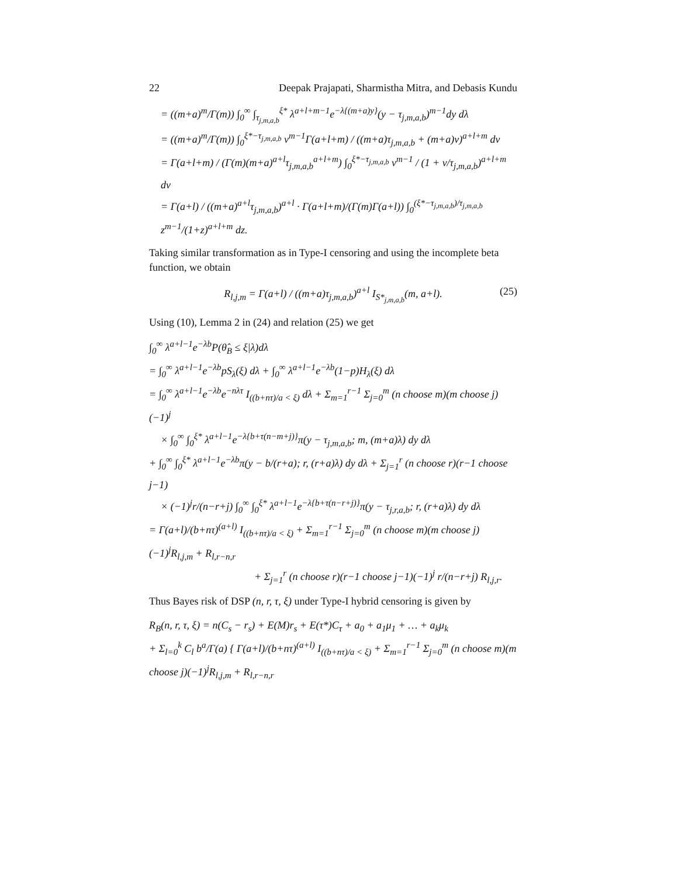22 Deepak Prajapati, Sharmistha Mitra, and Debasis Kundu
= ((m+a)<sup>m</sup>/Γ(m)) ∫<sub>0</sub><sup>∞</sup> ∫<sub>τ<sub>j,m,a,b</sub></sub><sup>ξ*</sup> λ<sup>a+l+m−1</sup>e<sup>−λ{(m+a)y}</sup>(y − τ<sub>j,m,a,b</sub>)<sup>m−1</sup>dy dλ
= ((m+a)<sup>m</sup>/Γ(m)) ∫<sub>0</sub><sup>ξ*−τ<sub>j,m,a,b</sub></sup> v<sup>m−1</sup>Γ(a+l+m) / ((m+a)τ<sub>j,m,a,b</sub> + (m+a)v)<sup>a+l+m</sup> dv
= Γ(a+l+m) / (Γ(m)(m+a)<sup>a+l</sup>τ<sub>j,m,a,b</sub><sup>a+l+m</sup>) ∫<sub>0</sub><sup>ξ*−τ<sub>j,m,a,b</sub></sup> v<sup>m−1</sup> / (1 + v/τ<sub>j,m,a,b</sub>)<sup>a+l+m</sup> dv
= Γ(a+l) / ((m+a)<sup>a+l</sup>τ<sub>j,m,a,b</sub>)<sup>a+l</sup> · Γ(a+l+m)/(Γ(m)Γ(a+l)) ∫<sub>0</sub><sup>(ξ*−τ<sub>j,m,a,b</sub>)/τ<sub>j,m,a,b</sub></sup> z<sup>m−1</sup>/(1+z)<sup>a+l+m</sup> dz.
Taking similar transformation as in Type-I censoring and using the incomplete beta function, we obtain
R<sub>l,j,m</sub> = Γ(a+l) / ((m+a)τ<sub>j,m,a,b</sub>)<sup>a+l</sup> I<sub>S*<sub>j,m,a,b</sub></sub>(m, a+l). (25)
Using (10), Lemma 2 in (24) and relation (25) we get
∫<sub>0</sub><sup>∞</sup> λ<sup>a+l−1</sup>e<sup>−λb</sup>P(θ̂<sub>B</sub> ≤ ξ|λ)dλ
= ∫<sub>0</sub><sup>∞</sup> λ<sup>a+l−1</sup>e<sup>−λb</sup>pS<sub>λ</sub>(ξ) dλ + ∫<sub>0</sub><sup>∞</sup> λ<sup>a+l−1</sup>e<sup>−λb</sup>(1−p)H<sub>λ</sub>(ξ) dλ
= ∫<sub>0</sub><sup>∞</sup> λ<sup>a+l−1</sup>e<sup>−λb</sup>e<sup>−nλτ</sup> I<sub>((b+nτ)/a < ξ)</sub> dλ + Σ<sub>m=1</sub><sup>r−1</sup> Σ<sub>j=0</sub><sup>m</sup> (n choose m)(m choose j)(−1)<sup>j</sup>
× ∫<sub>0</sub><sup>∞</sup> ∫<sub>0</sub><sup>ξ*</sup> λ<sup>a+l−1</sup>e<sup>−λ{b+τ(n−m+j)}</sup>π(y − τ<sub>j,m,a,b</sub>; m, (m+a)λ) dy dλ
+ ∫<sub>0</sub><sup>∞</sup> ∫<sub>0</sub><sup>ξ*</sup> λ<sup>a+l−1</sup>e<sup>−λb</sup>π(y − b/(r+a); r, (r+a)λ) dy dλ + Σ<sub>j=1</sub><sup>r</sup> (n choose r)(r−1 choose j−1)
× (−1)<sup>j</sup>r/(n−r+j) ∫<sub>0</sub><sup>∞</sup> ∫<sub>0</sub><sup>ξ*</sup> λ<sup>a+l−1</sup>e<sup>−λ{b+τ(n−r+j)}</sup>π(y − τ<sub>j,r,a,b</sub>; r, (r+a)λ) dy dλ
= Γ(a+l)/(b+nτ)<sup>(a+l)</sup> I<sub>((b+nτ)/a < ξ)</sub> + Σ<sub>m=1</sub><sup>r−1</sup> Σ<sub>j=0</sub><sup>m</sup> (n choose m)(m choose j)(−1)<sup>j</sup>R<sub>l,j,m</sub> + R<sub>l,r−n,r</sub>
+ Σ<sub>j=1</sub><sup>r</sup> (n choose r)(r−1 choose j−1)(−1)<sup>j</sup> r/(n−r+j) R<sub>l,j,r</sub>.
Thus Bayes risk of DSP (n, r, τ, ξ) under Type-I hybrid censoring is given by
R<sub>B</sub>(n, r, τ, ξ) = n(C<sub>s</sub> − r<sub>s</sub>) + E(M)r<sub>s</sub> + E(τ*)C<sub>τ</sub> + a<sub>0</sub> + a<sub>1</sub>μ<sub>1</sub> + … + a<sub>k</sub>μ<sub>k</sub>
+ Σ<sub>l=0</sub><sup>k</sup> C<sub>l</sub> b<sup>a</sup>/Γ(a) { Γ(a+l)/(b+nτ)<sup>(a+l)</sup> I<sub>((b+nτ)/a < ξ)</sub> + Σ<sub>m=1</sub><sup>r−1</sup> Σ<sub>j=0</sub><sup>m</sup> (n choose m)(m choose j)(−1)<sup>j</sup>R<sub>l,j,m</sub> + R<sub>l,r−n,r</sub>